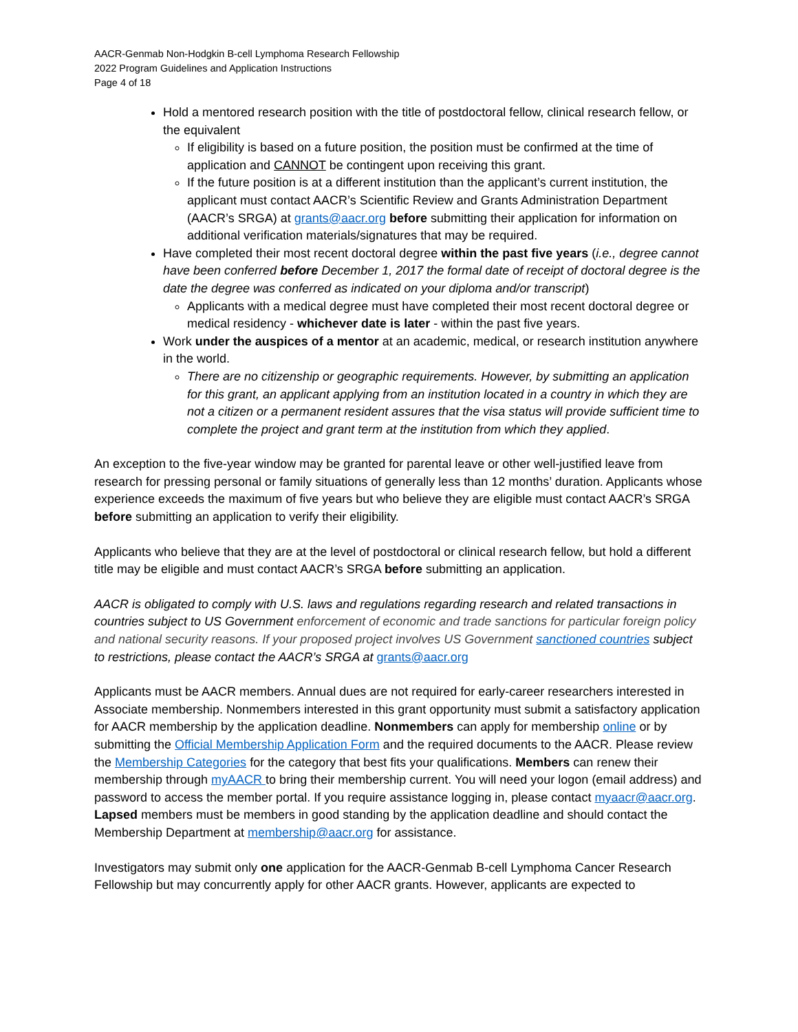AACR-Genmab Non-Hodgkin B-cell Lymphoma Research Fellowship
2022 Program Guidelines and Application Instructions
Page 4 of 18
Hold a mentored research position with the title of postdoctoral fellow, clinical research fellow, or the equivalent
If eligibility is based on a future position, the position must be confirmed at the time of application and CANNOT be contingent upon receiving this grant.
If the future position is at a different institution than the applicant’s current institution, the applicant must contact AACR’s Scientific Review and Grants Administration Department (AACR’s SRGA) at grants@aacr.org before submitting their application for information on additional verification materials/signatures that may be required.
Have completed their most recent doctoral degree within the past five years (i.e., degree cannot have been conferred before December 1, 2017 the formal date of receipt of doctoral degree is the date the degree was conferred as indicated on your diploma and/or transcript)
Applicants with a medical degree must have completed their most recent doctoral degree or medical residency - whichever date is later - within the past five years.
Work under the auspices of a mentor at an academic, medical, or research institution anywhere in the world.
There are no citizenship or geographic requirements. However, by submitting an application for this grant, an applicant applying from an institution located in a country in which they are not a citizen or a permanent resident assures that the visa status will provide sufficient time to complete the project and grant term at the institution from which they applied.
An exception to the five-year window may be granted for parental leave or other well-justified leave from research for pressing personal or family situations of generally less than 12 months’ duration. Applicants whose experience exceeds the maximum of five years but who believe they are eligible must contact AACR’s SRGA before submitting an application to verify their eligibility.
Applicants who believe that they are at the level of postdoctoral or clinical research fellow, but hold a different title may be eligible and must contact AACR’s SRGA before submitting an application.
AACR is obligated to comply with U.S. laws and regulations regarding research and related transactions in countries subject to US Government enforcement of economic and trade sanctions for particular foreign policy and national security reasons. If your proposed project involves US Government sanctioned countries subject to restrictions, please contact the AACR’s SRGA at grants@aacr.org
Applicants must be AACR members. Annual dues are not required for early-career researchers interested in Associate membership. Nonmembers interested in this grant opportunity must submit a satisfactory application for AACR membership by the application deadline. Nonmembers can apply for membership online or by submitting the Official Membership Application Form and the required documents to the AACR. Please review the Membership Categories for the category that best fits your qualifications. Members can renew their membership through myAACR to bring their membership current. You will need your logon (email address) and password to access the member portal. If you require assistance logging in, please contact myaacr@aacr.org. Lapsed members must be members in good standing by the application deadline and should contact the Membership Department at membership@aacr.org for assistance.
Investigators may submit only one application for the AACR-Genmab B-cell Lymphoma Cancer Research Fellowship but may concurrently apply for other AACR grants. However, applicants are expected to